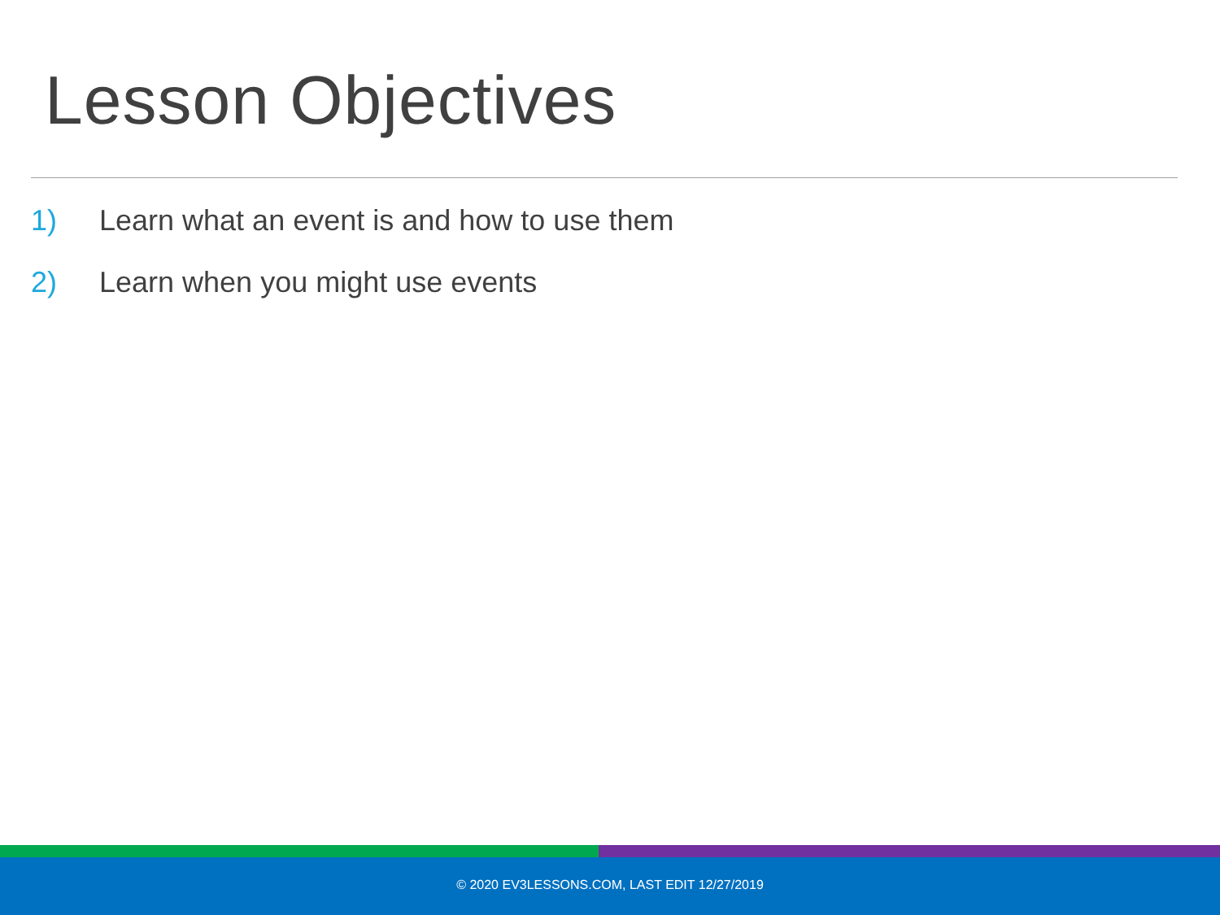Lesson Objectives
1) Learn what an event is and how to use them
2) Learn when you might use events
© 2020 EV3LESSONS.COM, LAST EDIT 12/27/2019